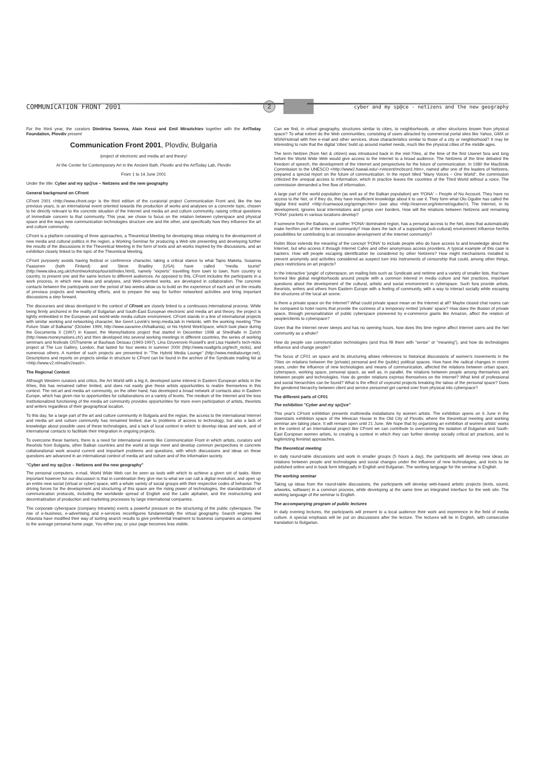COMMUNICATION FRONT 2001
2
cyber and my sp@ce - netizens and the new geography
For the third year, the curators Dimitrina Sevova, Alain Kessi and Emil Miraztchiev together with the ArtToday Foundation, Plovdiv present
Communication Front 2001, Plovdiv, Bulgaria
/project of electronic and media art and theory/
At the Center for Contemporary Art in the Ancient Bath, Plovdiv and the ArtToday Lab, Plovdiv
From 1 to 14 June 2001
Under the title: Cyber and my sp@ce – Netizens and the new geography
General background on CFront
CFront 2001 <http://www.cfront.org> is the third edition of the curatorial project Communication Front and, like the two previous years, is an international event oriented towards the production of works and analyses on a concrete topic, chosen to be directly relevant to the concrete situation of the Internet and media art and culture community, raising critical questions of immediate concern to that community. This year, we chose to focus on the relation between cyberspace and physical space and the ways new communication technologies structure one and the other, and specifically how they influence the art and culture community.
CFront is a platform consisting of three approaches, a Theoretical Meeting for developing ideas relating to the development of new media and cultural politics in the region, a Working Seminar for producing a Web site presenting and developing further the results of the discussions in the Theoretical Meeting in the form of texts and art-works inspired by the discussions, and an exhibition closely linked to the topic of the Theoretical Meeting.
CFront purposely avoids having festival or conference character, taking a critical stance to what Tapio Makela, Susanna Paasonen (both Finland) and Steve Bradley (USA) have called "media tourist" (http://www.idea.org.uk/cfront/workshop/tourist/index.html), namely "experts" travelling from town to town, from country to country, to present one and the same lecture to different audiences. As opposed to this, CFront includes the participants in a work process, in which new ideas and analyses, and Web-oriented works, are developed in collaboration. The concrete contacts between the participants over the period of two weeks allow us to build on the experience of each and on the results of previous projects and networking efforts, and to prepare the way for further networked activities and bring important discussions a step forward.
The discourses and ideas developed in the context of CFront are closely linked to a continuous international process. While being firmly anchored in the reality of Bulgarian and South-East European electronic and media art and theory, the project is tightly embedded in the European and world-wide media culture environment. CFront stands in a line of international projects with similar working and networking character, like Geert Lovink's temp.media.lab in Helsinki, with the working meeting "The Future State of Balkania" (October 1999, http://www.savanne.ch/balkania), or his Hybrid WorkSpace, which took place during the Documenta X (1997) in Kassel, the MoneyNations project that started in December 1998 at Shedhalle in Zurich (http://www.moneynations.ch/) and then developed into several working meetings in different countries, the series of working seminars and festivals OSTranenie at Bauhaus Dessau (1993-1997), Lina Dzuverovic-Russell's and Lisa Haskel's tech-nicks project at The Lux Gallery, London, that lasted for four weeks in summer 2000 (http://www.noaltgirls.org/tech_nicks), and numerous others. A number of such projects are presented in "The Hybrid Media Lounge" (http://www.medialounge.net). Descriptions and reports on projects similar in structure to CFront can be found in the archive of the Syndicate mailing list at <http://www.v2.nl/mail/v2east/>.
The Regional Context
Although Western curators and critics, the Art World with a big A, developed some interest in Eastern European artists in the 90ies, this has remained rather limited, and does not easily give these artists opportunities to realize themselves in this context. The net.art and media art community, on the other hand, has developed a broad network of contacts also in Eastern Europe, which has given rise to opportunities for collaborations on a variety of levels. The medium of the Internet and the less institutionalized functioning of the media art community provides opportunities for more even participation of artists, theorists and writers regardless of their geographical location.
To this day, for a large part of the art and culture community in Bulgaria and the region, the access to the international Internet and media art and culture community has remained limited, due to problems of access to technology, but also a lack of knowledge about possible uses of these technologies, and a lack of local context in which to develop ideas and work, and of international contacts to facilitate their integration in ongoing projects.
To overcome these barriers, there is a need for international events like Communication Front in which artists, curators and theorists from Bulgaria, other Balkan countries and the world at large meet and develop common perspectives in concrete collaborational work around current and important problems and questions, with which discussions and ideas on these questions are advanced in an international context of media art and culture and of the information society.
"Cyber and my sp@ce – Netizens and the new geography"
The personal computers, e-mail, World Wide Web can be seen as tools with which to achieve a given set of tasks. More important however for our discussion is that in combination they give rise to what we can call a digital revolution, and open up an entire new social (virtual or cyber) space, with a whole variety of social groups with their respective codes of behavior. The driving forces for the development and structuring of this space are the rising power of technologies, the standardization of communication protocols, including the worldwide spread of English and the Latin alphabet, and the restructuring and decentralization of production and marketing processes by large international companies.
The corporate cyberspace (company Intranets) exerts a powerful pressure on the structuring of the public cyberspace. The rise of e-business, e-advertising and e-services reconfigures fundamentally the virtual geography. Search engines like Altavista have modified their way of sorting search results to give preferential treatment to business companies as compared to the average personal home page. You either pay, or your page becomes less visible.
Can we find, in virtual geography, structures similar to cities, to neighborhoods, or other structures known from physical space? To what extent do the Web communities, consisting of users attracted by commercial portal sites like Yahoo, GMX or MSN/Hotmail with free e-mail and other services, show characteristics similar to those of a city or neighborhood? It may be interesting to note that the digital 'cities' build up around market needs, much like the physical cities of the middle ages.
The term Netizen (from Net & citizen) was introduced back in the mid-70ies, at the time of the first Usenet fora and long before the World Wide Web would give access to the Internet to a broad audience. The Netizens of the time debated the freedom of speech, the development of the Internet and perspectives for the future of communication. In 1980 the MacBride Commission to the UNESCO <http://www2.hawaii.edu/~rvincent/mcbcon1.htm>, named after one of the leaders of Netizens, prepared a special report on the future of communication. In the report titled "Many Voices – One World", the commission criticized the unequal access to information, which in practice leaves the countries of the Third World without a voice. The commission demanded a free flow of information.
A large part of the world population (as well as of the Balkan population) are 'PONA' – People of No Account. They have no access to the Net, or if they do, they have insufficient knowledge about it to use it. They form what Olu Oguibe has called the 'digital third world' <http://camwood.org/springer.htm> (see also <http://eserver.org/internet/oguibe/>). The Internet, in its development, ignores local interrelations and jumps over borders. How will the relations between Netizens and remaining 'PONA' pockets in various locations develop?
If someone from the Balkans, or another 'PONA'-dominated region, has a personal access to the Net, does that automatically make her/him part of the Internet community? How does the lack of a supporting (sub-cultural) environment influence her/his possibilities for contributing to an innovative development of the Internet community?
Robin Bloor extends the meaning of the concept 'PONA' to include people who do have access to and knowledge about the Internet, but who access it through Internet Cafes and other anonymous access providers. A typical example of this case is hackers. How will people escaping identification be considered by other Netizens? How might mechanisms installed to prevent anonymity and activities considered as suspect turn into instruments of censorship that could, among other things, place restrictions on art projects?
In the interactive 'jungle' of cyberspace, on mailing lists such as Syndicate and nettime and a variety of smaller lists, that have formed like global neighborhoods around people with a common interest in media culture and Net practices, important questions about the development of the cultural, artistic and social environment in cyberspace. Such fora provide artists, theorists, writers and others from Eastern Europe with a feeling of community, with a way to interact socially while escaping the structures of the local art scene.
Is there a private space on the Internet? What could private space mean on the Internet at all? Maybe closed chat rooms can be compared to hotel rooms that provide the coziness of a temporary rented 'private' space? How does the illusion of private space, through personalization of public cyberspace pioneered by e-commerce giants like Amazon, affect the relation of people/clients to cyberspace?
Given that the Internet never sleeps and has no opening hours, how does this time regime affect Internet users and the Net community as a whole?
How do people use communication technologies (and thus fill them with "sense" or "meaning"), and how do technologies influence and change people?
The focus of CF01 on space and its structuring allows references to historical discussions of women's movements in the 70ies on relations between the (private) personal and the (public) political spaces. How have the radical changes in recent years, under the influence of new technologies and means of communication, affected the relations between urban space, cyberspace, working space, personal space, as well as, in parallel, the relations between people among themselves and between people and technologies. How do gender relations express themselves on the Internet? What kind of professional and social hierarchies can be found? What is the effect of voyeurist projects breaking the taboo of the personal space? Does the gendered hierarchy between client and service personnel get carried over from physical into cyberspace?
The different parts of CF01
The exhibition "Cyber and my sp@ce"
This year's CFront exhibition presents multimedia installations by women artists. The exhibition opens on 6 June in the downstairs exhibition space of the Mexican House in the Old City of Plovdiv, where the theoretical meeting and working seminar are taking place. It will remain open until 21 June. We hope that by organizing an exhibition of women artists' works in the context of an international project like CFront we can contribute to overcoming the isolation of Bulgarian and South-East European women artists, to creating a context in which they can further develop socially critical art practices, and to legitimizing feminist approaches.
The theoretical meeting
In daily round-table discussions and work in smaller groups (5 hours a day), the participants will develop new ideas on relations between people and technologies and social changes under the influence of new technologies, and texts to be published online and in book form bilingually in English and Bulgarian. The working language for the seminar is English.
The working seminar
Taking up ideas from the round-table discussions, the participants will develop web-based artistic projects (texts, sound, artworks, software) in a common process, while developing at the same time an integrated interface for the web site. The working language of the seminar is English.
The accompanying program of public lectures
In daily evening lectures, the participants will present to a local audience their work and experience in the field of media culture. A special emphasis will be put on discussions after the lecture. The lectures will be in English, with consecutive translation to Bulgarian.